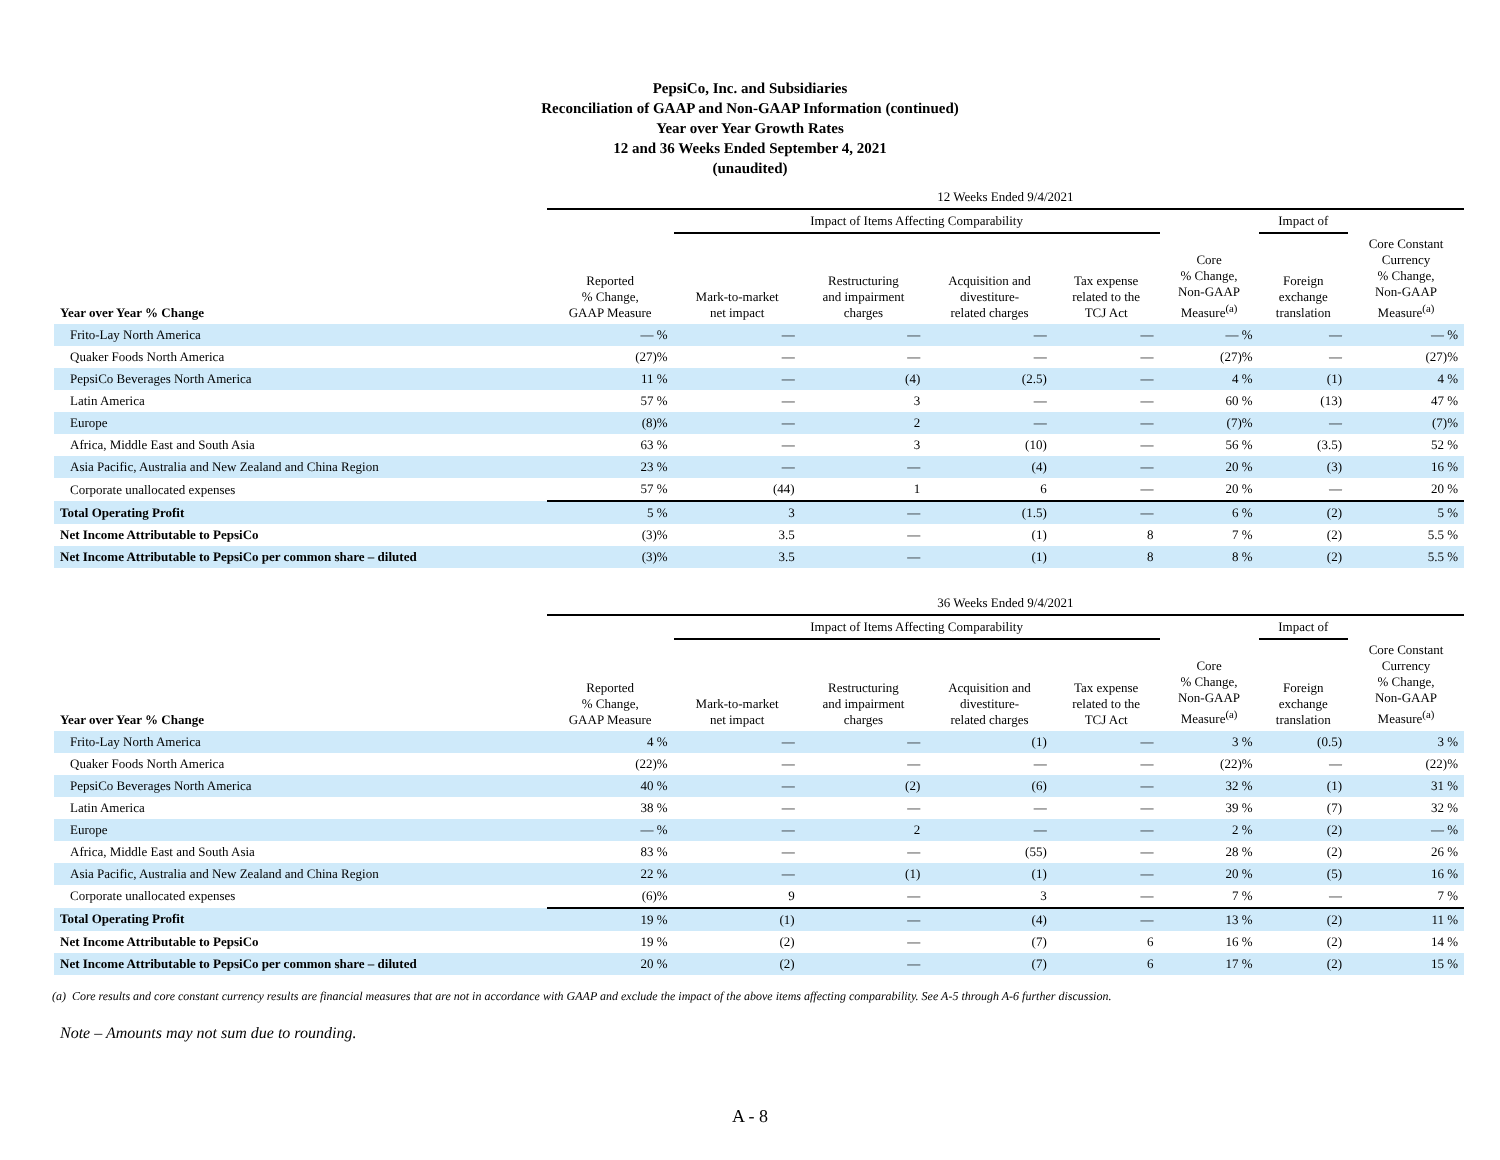PepsiCo, Inc. and Subsidiaries
Reconciliation of GAAP and Non-GAAP Information (continued)
Year over Year Growth Rates
12 and 36 Weeks Ended September 4, 2021
(unaudited)
| | 12 Weeks Ended 9/4/2021 | | | | | | | |
| --- | --- | --- | --- | --- | --- | --- | --- | --- |
| | | Impact of Items Affecting Comparability | | | | | Impact of | |
| Year over Year % Change | Reported % Change, GAAP Measure | Mark-to-market net impact | Restructuring and impairment charges | Acquisition and divestiture- related charges | Tax expense related to the TCJ Act | Core % Change, Non-GAAP Measure<sup>(a)</sup> | Foreign exchange translation | Core Constant Currency % Change, Non-GAAP Measure<sup>(a)</sup> |
| Frito-Lay North America | — % | — | — | — | — | — % | — | — % |
| Quaker Foods North America | (27)% | — | — | — | — | (27)% | — | (27)% |
| PepsiCo Beverages North America | 11 % | — | (4) | (2.5) | — | 4 % | (1) | 4 % |
| Latin America | 57 % | — | 3 | — | — | 60 % | (13) | 47 % |
| Europe | (8)% | — | 2 | — | — | (7)% | — | (7)% |
| Africa, Middle East and South Asia | 63 % | — | 3 | (10) | — | 56 % | (3.5) | 52 % |
| Asia Pacific, Australia and New Zealand and China Region | 23 % | — | — | (4) | — | 20 % | (3) | 16 % |
| Corporate unallocated expenses | 57 % | (44) | 1 | 6 | — | 20 % | — | 20 % |
| Total Operating Profit | 5 % | 3 | — | (1.5) | — | 6 % | (2) | 5 % |
| Net Income Attributable to PepsiCo | (3)% | 3.5 | — | (1) | 8 | 7 % | (2) | 5.5 % |
| Net Income Attributable to PepsiCo per common share – diluted | (3)% | 3.5 | — | (1) | 8 | 8 % | (2) | 5.5 % |
| | 36 Weeks Ended 9/4/2021 | | | | | | | |
| --- | --- | --- | --- | --- | --- | --- | --- | --- |
| | | Impact of Items Affecting Comparability | | | | | Impact of | |
| Year over Year % Change | Reported % Change, GAAP Measure | Mark-to-market net impact | Restructuring and impairment charges | Acquisition and divestiture- related charges | Tax expense related to the TCJ Act | Core % Change, Non-GAAP Measure<sup>(a)</sup> | Foreign exchange translation | Core Constant Currency % Change, Non-GAAP Measure<sup>(a)</sup> |
| Frito-Lay North America | 4 % | — | — | (1) | — | 3 % | (0.5) | 3 % |
| Quaker Foods North America | (22)% | — | — | — | — | (22)% | — | (22)% |
| PepsiCo Beverages North America | 40 % | — | (2) | (6) | — | 32 % | (1) | 31 % |
| Latin America | 38 % | — | — | — | — | 39 % | (7) | 32 % |
| Europe | — % | — | 2 | — | — | 2 % | (2) | — % |
| Africa, Middle East and South Asia | 83 % | — | — | (55) | — | 28 % | (2) | 26 % |
| Asia Pacific, Australia and New Zealand and China Region | 22 % | — | (1) | (1) | — | 20 % | (5) | 16 % |
| Corporate unallocated expenses | (6)% | 9 | — | 3 | — | 7 % | — | 7 % |
| Total Operating Profit | 19 % | (1) | — | (4) | — | 13 % | (2) | 11 % |
| Net Income Attributable to PepsiCo | 19 % | (2) | — | (7) | 6 | 16 % | (2) | 14 % |
| Net Income Attributable to PepsiCo per common share – diluted | 20 % | (2) | — | (7) | 6 | 17 % | (2) | 15 % |
(a) Core results and core constant currency results are financial measures that are not in accordance with GAAP and exclude the impact of the above items affecting comparability. See A-5 through A-6 further discussion.
Note – Amounts may not sum due to rounding.
A - 8